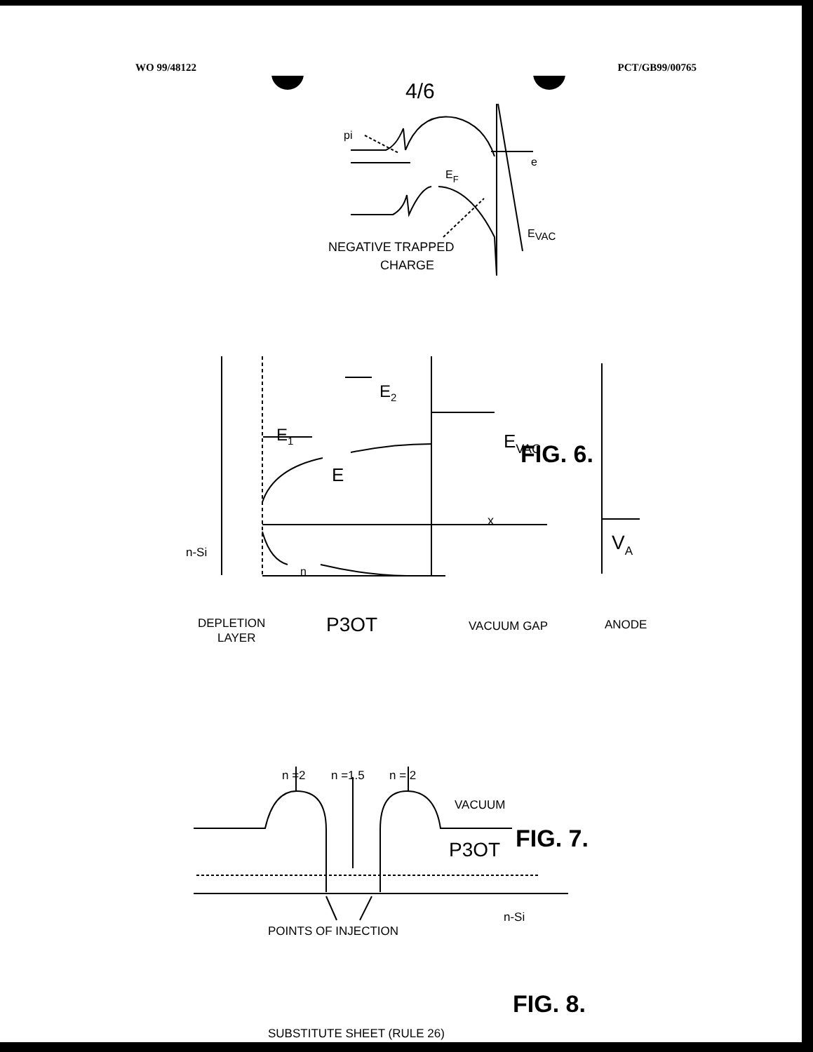WO 99/48122 PCT/GB99/00765
4/6
pi
e
EF
EVAC
NEGATIVE TRAPPED
CHARGE
E2
E1
EVAC
E
x
VA
n-Si
n
DEPLETION
LAYER
P3OT
VACUUM GAP
ANODE
n =2
n =1.5
n = 2
VACUUM
P3OT
n-Si
POINTS OF INJECTION
FIG. 6.
FIG. 7.
FIG. 8.
SUBSTITUTE SHEET (RULE 26)